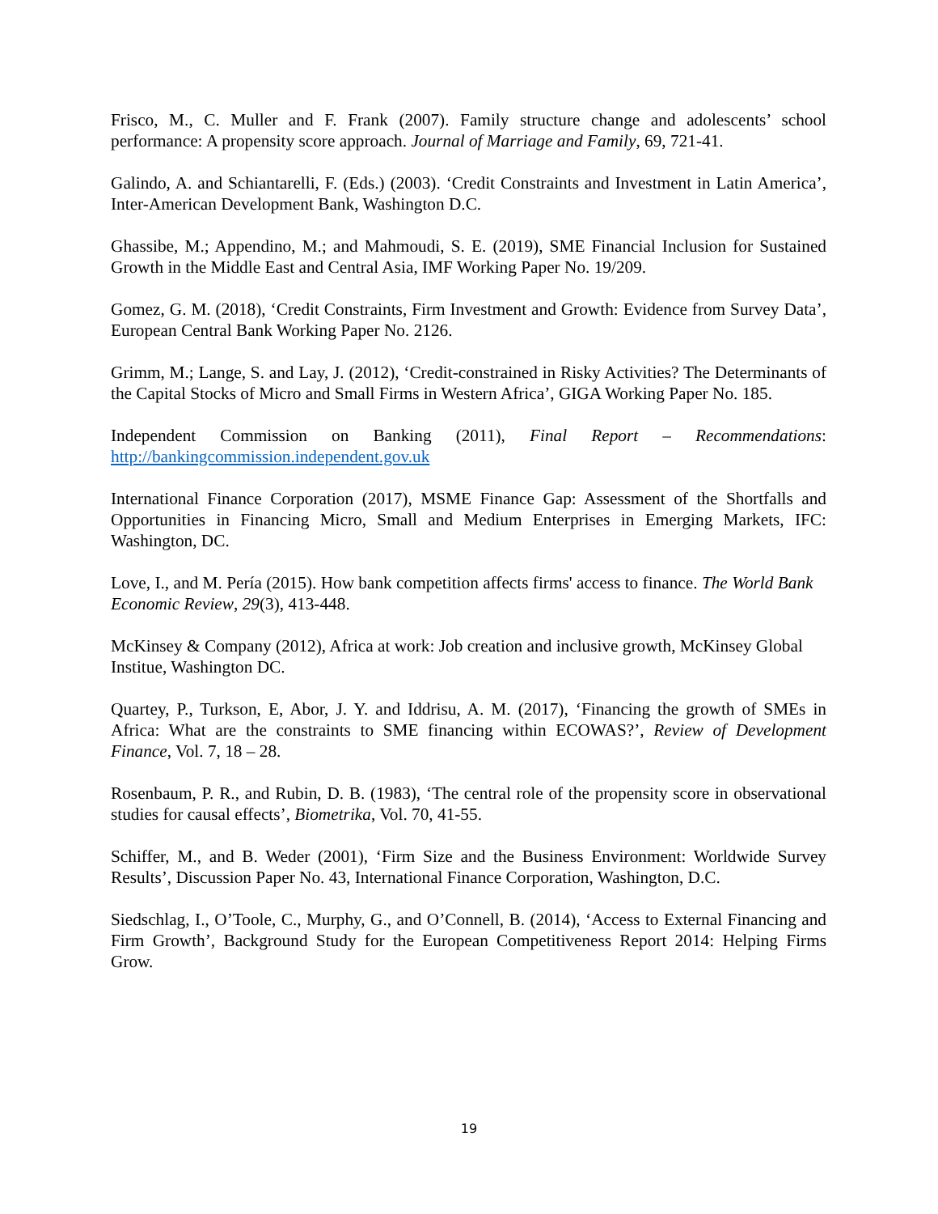Frisco, M., C. Muller and F. Frank (2007). Family structure change and adolescents’ school performance: A propensity score approach. Journal of Marriage and Family, 69, 721-41.
Galindo, A. and Schiantarelli, F. (Eds.) (2003). ‘Credit Constraints and Investment in Latin America’, Inter-American Development Bank, Washington D.C.
Ghassibe, M.; Appendino, M.; and Mahmoudi, S. E. (2019), SME Financial Inclusion for Sustained Growth in the Middle East and Central Asia, IMF Working Paper No. 19/209.
Gomez, G. M. (2018), ‘Credit Constraints, Firm Investment and Growth: Evidence from Survey Data’, European Central Bank Working Paper No. 2126.
Grimm, M.; Lange, S. and Lay, J. (2012), ‘Credit-constrained in Risky Activities? The Determinants of the Capital Stocks of Micro and Small Firms in Western Africa’, GIGA Working Paper No. 185.
Independent Commission on Banking (2011), Final Report – Recommendations: http://bankingcommission.independent.gov.uk
International Finance Corporation (2017), MSME Finance Gap: Assessment of the Shortfalls and Opportunities in Financing Micro, Small and Medium Enterprises in Emerging Markets, IFC: Washington, DC.
Love, I., and M. Pería (2015). How bank competition affects firms' access to finance. The World Bank Economic Review, 29(3), 413-448.
McKinsey & Company (2012), Africa at work: Job creation and inclusive growth, McKinsey Global Institue, Washington DC.
Quartey, P., Turkson, E, Abor, J. Y. and Iddrisu, A. M. (2017), ‘Financing the growth of SMEs in Africa: What are the constraints to SME financing within ECOWAS?’, Review of Development Finance, Vol. 7, 18 – 28.
Rosenbaum, P. R., and Rubin, D. B. (1983), ‘The central role of the propensity score in observational studies for causal effects’, Biometrika, Vol. 70, 41-55.
Schiffer, M., and B. Weder (2001), ‘Firm Size and the Business Environment: Worldwide Survey Results’, Discussion Paper No. 43, International Finance Corporation, Washington, D.C.
Siedschlag, I., O’Toole, C., Murphy, G., and O’Connell, B. (2014), ‘Access to External Financing and Firm Growth’, Background Study for the European Competitiveness Report 2014: Helping Firms Grow.
19